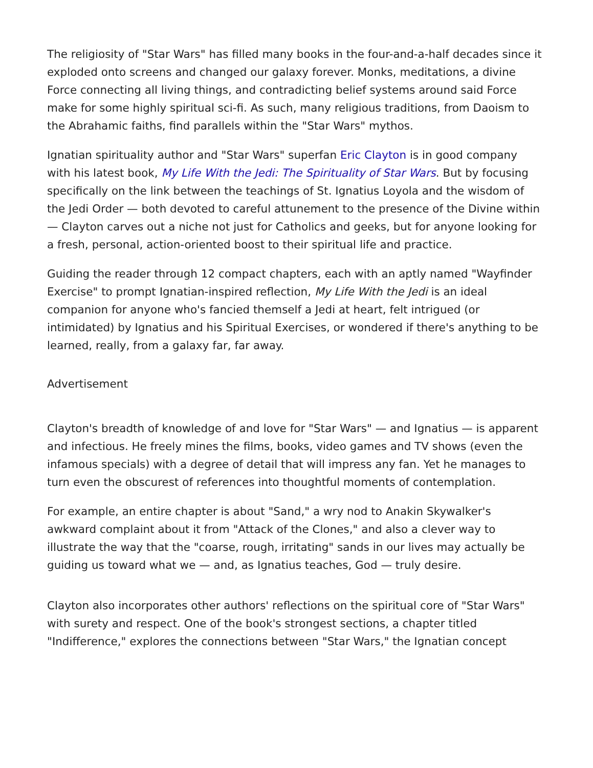The religiosity of "Star Wars" has filled many books in the four-and-a-half decades since it exploded onto screens and changed our galaxy forever. Monks, meditations, a divine Force connecting all living things, and contradicting belief systems around said Force make for some highly spiritual sci-fi. As such, many religious traditions, from Daoism to the Abrahamic faiths, find parallels within the "Star Wars" mythos.
Ignatian spirituality author and "Star Wars" superfan Eric Clayton is in good company with his latest book, My Life With the Jedi: The Spirituality of Star Wars. But by focusing specifically on the link between the teachings of St. Ignatius Loyola and the wisdom of the Jedi Order — both devoted to careful attunement to the presence of the Divine within — Clayton carves out a niche not just for Catholics and geeks, but for anyone looking for a fresh, personal, action-oriented boost to their spiritual life and practice.
Guiding the reader through 12 compact chapters, each with an aptly named "Wayfinder Exercise" to prompt Ignatian-inspired reflection, My Life With the Jedi is an ideal companion for anyone who's fancied themself a Jedi at heart, felt intrigued (or intimidated) by Ignatius and his Spiritual Exercises, or wondered if there's anything to be learned, really, from a galaxy far, far away.
Advertisement
Clayton's breadth of knowledge of and love for "Star Wars" — and Ignatius — is apparent and infectious. He freely mines the films, books, video games and TV shows (even the infamous specials) with a degree of detail that will impress any fan. Yet he manages to turn even the obscurest of references into thoughtful moments of contemplation.
For example, an entire chapter is about "Sand," a wry nod to Anakin Skywalker's awkward complaint about it from "Attack of the Clones," and also a clever way to illustrate the way that the "coarse, rough, irritating" sands in our lives may actually be guiding us toward what we — and, as Ignatius teaches, God — truly desire.
Clayton also incorporates other authors' reflections on the spiritual core of "Star Wars" with surety and respect. One of the book's strongest sections, a chapter titled "Indifference," explores the connections between "Star Wars," the Ignatian concept